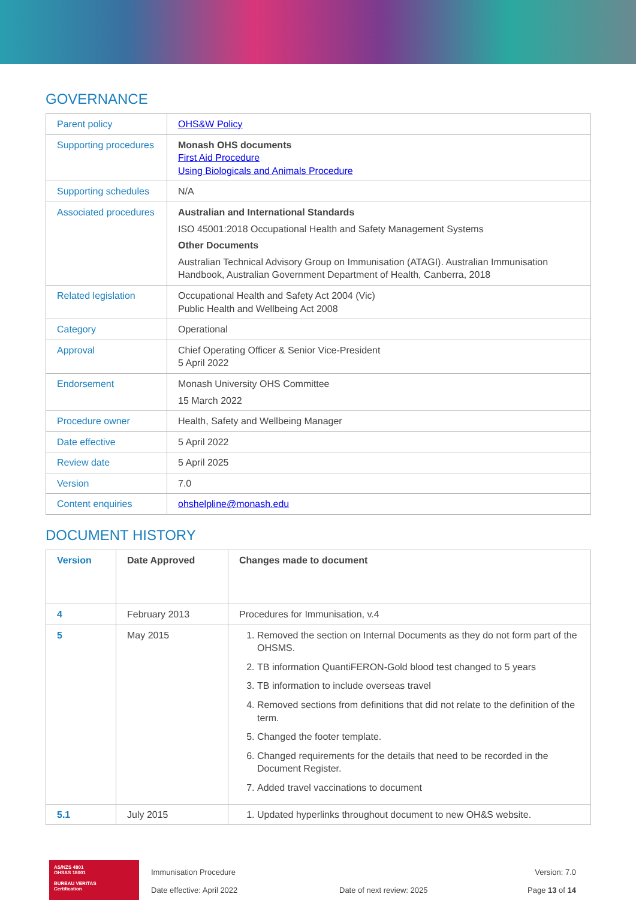GOVERNANCE
| Parent policy | OHS&W Policy |
| Supporting procedures | Monash OHS documents First Aid Procedure Using Biologicals and Animals Procedure |
| Supporting schedules | N/A |
| Associated procedures | Australian and International Standards ISO 45001:2018 Occupational Health and Safety Management Systems Other Documents Australian Technical Advisory Group on Immunisation (ATAGI). Australian Immunisation Handbook, Australian Government Department of Health, Canberra, 2018 |
| Related legislation | Occupational Health and Safety Act 2004 (Vic) Public Health and Wellbeing Act 2008 |
| Category | Operational |
| Approval | Chief Operating Officer & Senior Vice-President 5 April 2022 |
| Endorsement | Monash University OHS Committee 15 March 2022 |
| Procedure owner | Health, Safety and Wellbeing Manager |
| Date effective | 5 April 2022 |
| Review date | 5 April 2025 |
| Version | 7.0 |
| Content enquiries | ohshelpline@monash.edu |
DOCUMENT HISTORY
| Version | Date Approved | Changes made to document |
| --- | --- | --- |
| 4 | February 2013 | Procedures for Immunisation, v.4 |
| 5 | May 2015 | 1. Removed the section on Internal Documents as they do not form part of the OHSMS. 2. TB information QuantiFERON-Gold blood test changed to 5 years 3. TB information to include overseas travel 4. Removed sections from definitions that did not relate to the definition of the term. 5. Changed the footer template. 6. Changed requirements for the details that need to be recorded in the Document Register. 7. Added travel vaccinations to document |
| 5.1 | July 2015 | 1. Updated hyperlinks throughout document to new OH&S website. |
AS/NZS 4801
OHSAS 18001
BUREAU VERITAS
Certification
Immunisation Procedure
Date effective: April 2022
Date of next review: 2025
Version: 7.0
Page 13 of 14